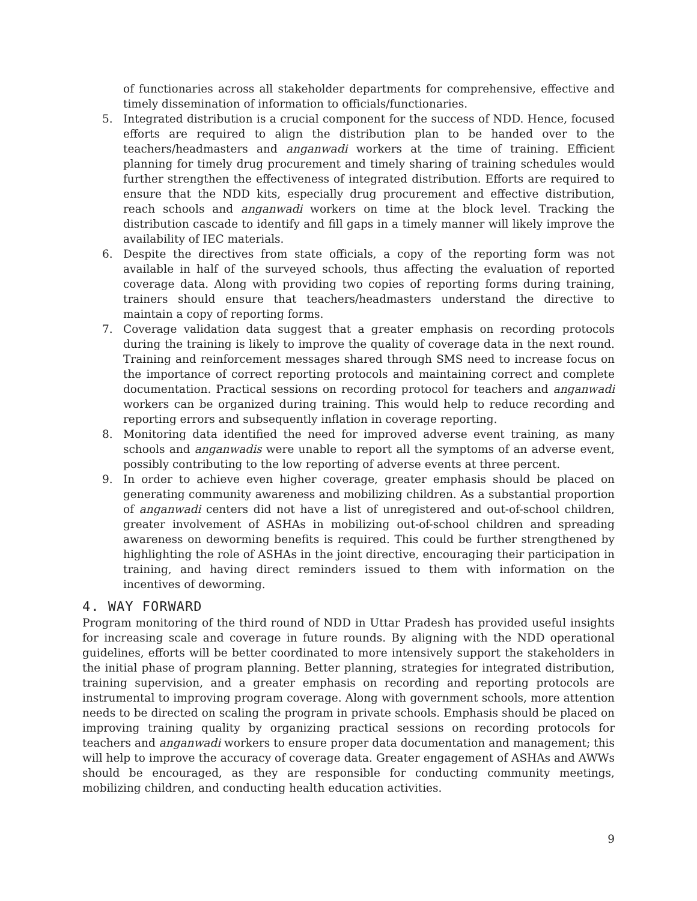of functionaries across all stakeholder departments for comprehensive, effective and timely dissemination of information to officials/functionaries.
5. Integrated distribution is a crucial component for the success of NDD. Hence, focused efforts are required to align the distribution plan to be handed over to the teachers/headmasters and anganwadi workers at the time of training. Efficient planning for timely drug procurement and timely sharing of training schedules would further strengthen the effectiveness of integrated distribution. Efforts are required to ensure that the NDD kits, especially drug procurement and effective distribution, reach schools and anganwadi workers on time at the block level. Tracking the distribution cascade to identify and fill gaps in a timely manner will likely improve the availability of IEC materials.
6. Despite the directives from state officials, a copy of the reporting form was not available in half of the surveyed schools, thus affecting the evaluation of reported coverage data. Along with providing two copies of reporting forms during training, trainers should ensure that teachers/headmasters understand the directive to maintain a copy of reporting forms.
7. Coverage validation data suggest that a greater emphasis on recording protocols during the training is likely to improve the quality of coverage data in the next round. Training and reinforcement messages shared through SMS need to increase focus on the importance of correct reporting protocols and maintaining correct and complete documentation. Practical sessions on recording protocol for teachers and anganwadi workers can be organized during training. This would help to reduce recording and reporting errors and subsequently inflation in coverage reporting.
8. Monitoring data identified the need for improved adverse event training, as many schools and anganwadis were unable to report all the symptoms of an adverse event, possibly contributing to the low reporting of adverse events at three percent.
9. In order to achieve even higher coverage, greater emphasis should be placed on generating community awareness and mobilizing children. As a substantial proportion of anganwadi centers did not have a list of unregistered and out-of-school children, greater involvement of ASHAs in mobilizing out-of-school children and spreading awareness on deworming benefits is required. This could be further strengthened by highlighting the role of ASHAs in the joint directive, encouraging their participation in training, and having direct reminders issued to them with information on the incentives of deworming.
4. WAY FORWARD
Program monitoring of the third round of NDD in Uttar Pradesh has provided useful insights for increasing scale and coverage in future rounds. By aligning with the NDD operational guidelines, efforts will be better coordinated to more intensively support the stakeholders in the initial phase of program planning. Better planning, strategies for integrated distribution, training supervision, and a greater emphasis on recording and reporting protocols are instrumental to improving program coverage. Along with government schools, more attention needs to be directed on scaling the program in private schools. Emphasis should be placed on improving training quality by organizing practical sessions on recording protocols for teachers and anganwadi workers to ensure proper data documentation and management; this will help to improve the accuracy of coverage data. Greater engagement of ASHAs and AWWs should be encouraged, as they are responsible for conducting community meetings, mobilizing children, and conducting health education activities.
9